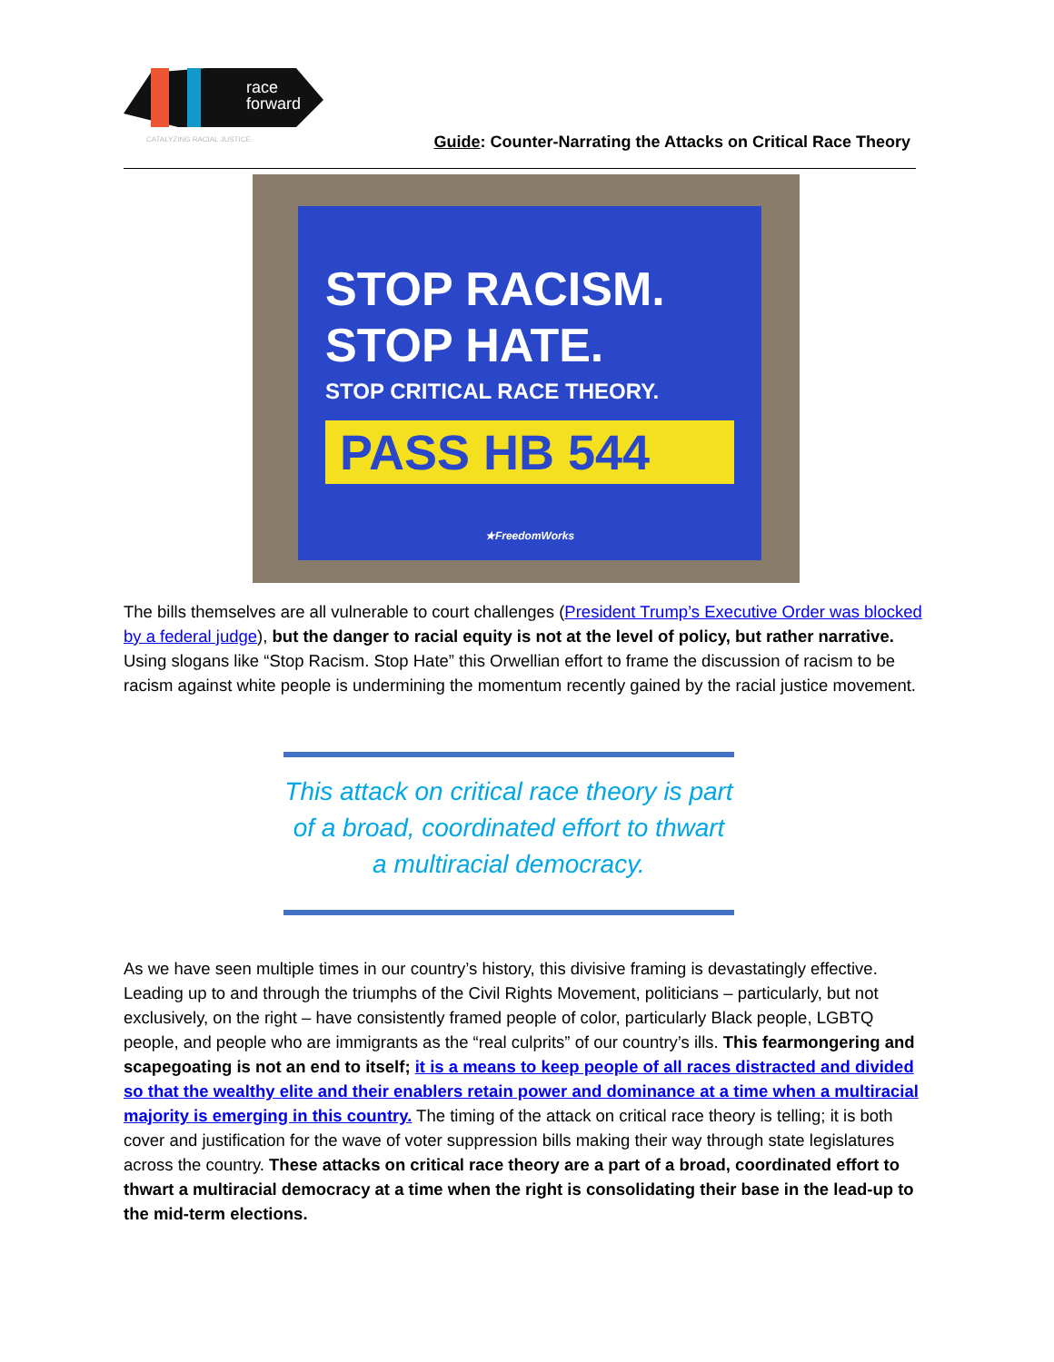race
forward
CATALYZING RACIAL JUSTICE
Guide: Counter-Narrating the Attacks on Critical Race Theory
STOP RACISM.
STOP HATE.
STOP CRITICAL RACE THEORY.
PASS HB 544
★FreedomWorks
The bills themselves are all vulnerable to court challenges (President Trump’s Executive Order was blocked by a federal judge), but the danger to racial equity is not at the level of policy, but rather narrative. Using slogans like “Stop Racism. Stop Hate” this Orwellian effort to frame the discussion of racism to be racism against white people is undermining the momentum recently gained by the racial justice movement.
This attack on critical race theory is part of a broad, coordinated effort to thwart a multiracial democracy.
As we have seen multiple times in our country’s history, this divisive framing is devastatingly effective. Leading up to and through the triumphs of the Civil Rights Movement, politicians – particularly, but not exclusively, on the right – have consistently framed people of color, particularly Black people, LGBTQ people, and people who are immigrants as the “real culprits” of our country’s ills. This fearmongering and scapegoating is not an end to itself; it is a means to keep people of all races distracted and divided so that the wealthy elite and their enablers retain power and dominance at a time when a multiracial majority is emerging in this country. The timing of the attack on critical race theory is telling; it is both cover and justification for the wave of voter suppression bills making their way through state legislatures across the country. These attacks on critical race theory are a part of a broad, coordinated effort to thwart a multiracial democracy at a time when the right is consolidating their base in the lead-up to the mid-term elections.